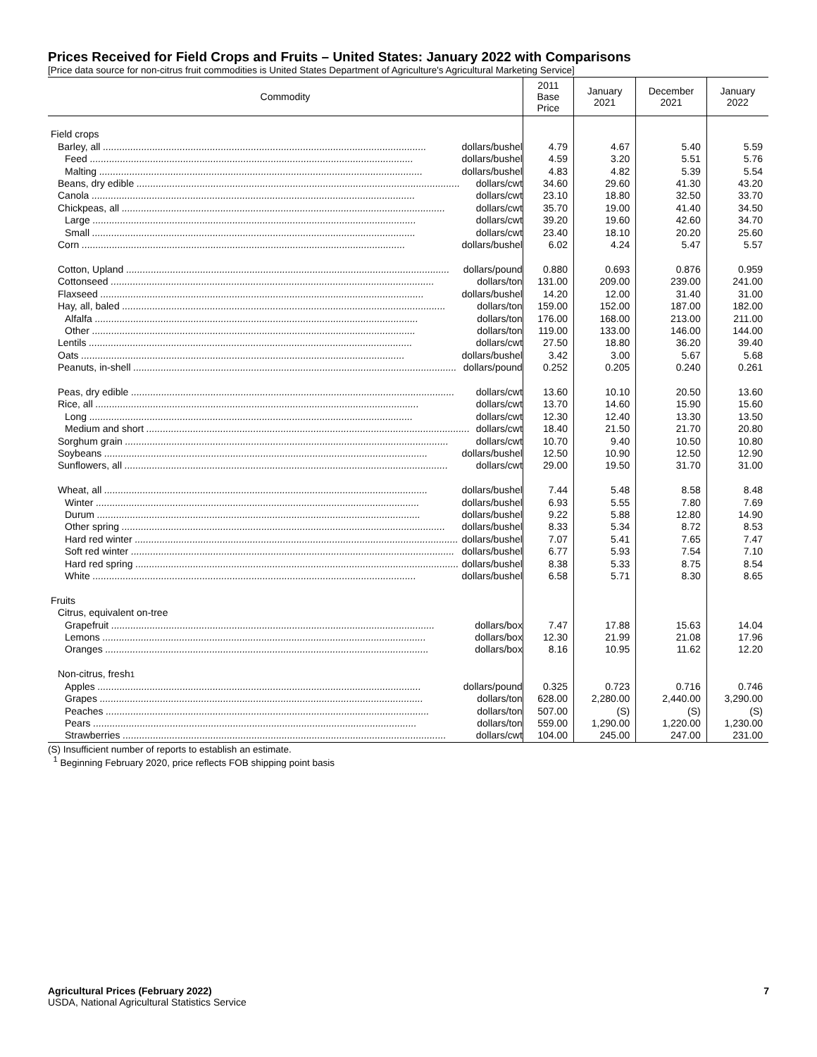Prices Received for Field Crops and Fruits – United States: January 2022 with Comparisons
[Price data source for non-citrus fruit commodities is United States Department of Agriculture's Agricultural Marketing Service]
| Commodity | 2011 Base Price | January 2021 | December 2021 | January 2022 |
| --- | --- | --- | --- | --- |
| Field crops | | | | |
| Barley, all dollars/bushel | 4.79 | 4.67 | 5.40 | 5.59 |
| Feed dollars/bushel | 4.59 | 3.20 | 5.51 | 5.76 |
| Malting dollars/bushel | 4.83 | 4.82 | 5.39 | 5.54 |
| Beans, dry edible dollars/cwt | 34.60 | 29.60 | 41.30 | 43.20 |
| Canola dollars/cwt | 23.10 | 18.80 | 32.50 | 33.70 |
| Chickpeas, all dollars/cwt | 35.70 | 19.00 | 41.40 | 34.50 |
| Large dollars/cwt | 39.20 | 19.60 | 42.60 | 34.70 |
| Small dollars/cwt | 23.40 | 18.10 | 20.20 | 25.60 |
| Corn dollars/bushel | 6.02 | 4.24 | 5.47 | 5.57 |
| Cotton, Upland dollars/pound | 0.880 | 0.693 | 0.876 | 0.959 |
| Cottonseed dollars/ton | 131.00 | 209.00 | 239.00 | 241.00 |
| Flaxseed dollars/bushel | 14.20 | 12.00 | 31.40 | 31.00 |
| Hay, all, baled dollars/ton | 159.00 | 152.00 | 187.00 | 182.00 |
| Alfalfa dollars/ton | 176.00 | 168.00 | 213.00 | 211.00 |
| Other dollars/ton | 119.00 | 133.00 | 146.00 | 144.00 |
| Lentils dollars/cwt | 27.50 | 18.80 | 36.20 | 39.40 |
| Oats dollars/bushel | 3.42 | 3.00 | 5.67 | 5.68 |
| Peanuts, in-shell dollars/pound | 0.252 | 0.205 | 0.240 | 0.261 |
| Peas, dry edible dollars/cwt | 13.60 | 10.10 | 20.50 | 13.60 |
| Rice, all dollars/cwt | 13.70 | 14.60 | 15.90 | 15.60 |
| Long dollars/cwt | 12.30 | 12.40 | 13.30 | 13.50 |
| Medium and short dollars/cwt | 18.40 | 21.50 | 21.70 | 20.80 |
| Sorghum grain dollars/cwt | 10.70 | 9.40 | 10.50 | 10.80 |
| Soybeans dollars/bushel | 12.50 | 10.90 | 12.50 | 12.90 |
| Sunflowers, all dollars/cwt | 29.00 | 19.50 | 31.70 | 31.00 |
| Wheat, all dollars/bushel | 7.44 | 5.48 | 8.58 | 8.48 |
| Winter dollars/bushel | 6.93 | 5.55 | 7.80 | 7.69 |
| Durum dollars/bushel | 9.22 | 5.88 | 12.80 | 14.90 |
| Other spring dollars/bushel | 8.33 | 5.34 | 8.72 | 8.53 |
| Hard red winter dollars/bushel | 7.07 | 5.41 | 7.65 | 7.47 |
| Soft red winter dollars/bushel | 6.77 | 5.93 | 7.54 | 7.10 |
| Hard red spring dollars/bushel | 8.38 | 5.33 | 8.75 | 8.54 |
| White dollars/bushel | 6.58 | 5.71 | 8.30 | 8.65 |
| Fruits | | | | |
| Citrus, equivalent on-tree | | | | |
| Grapefruit dollars/box | 7.47 | 17.88 | 15.63 | 14.04 |
| Lemons dollars/box | 12.30 | 21.99 | 21.08 | 17.96 |
| Oranges dollars/box | 8.16 | 10.95 | 11.62 | 12.20 |
| Non-citrus, fresh <sup>1</sup> | | | | |
| Apples dollars/pound | 0.325 | 0.723 | 0.716 | 0.746 |
| Grapes dollars/ton | 628.00 | 2,280.00 | 2,440.00 | 3,290.00 |
| Peaches dollars/ton | 507.00 | (S) | (S) | (S) |
| Pears dollars/ton | 559.00 | 1,290.00 | 1,220.00 | 1,230.00 |
| Strawberries dollars/cwt | 104.00 | 245.00 | 247.00 | 231.00 |
(S) Insufficient number of reports to establish an estimate.
<sup>1</sup> Beginning February 2020, price reflects FOB shipping point basis
Agricultural Prices (February 2022)
USDA, National Agricultural Statistics Service
7